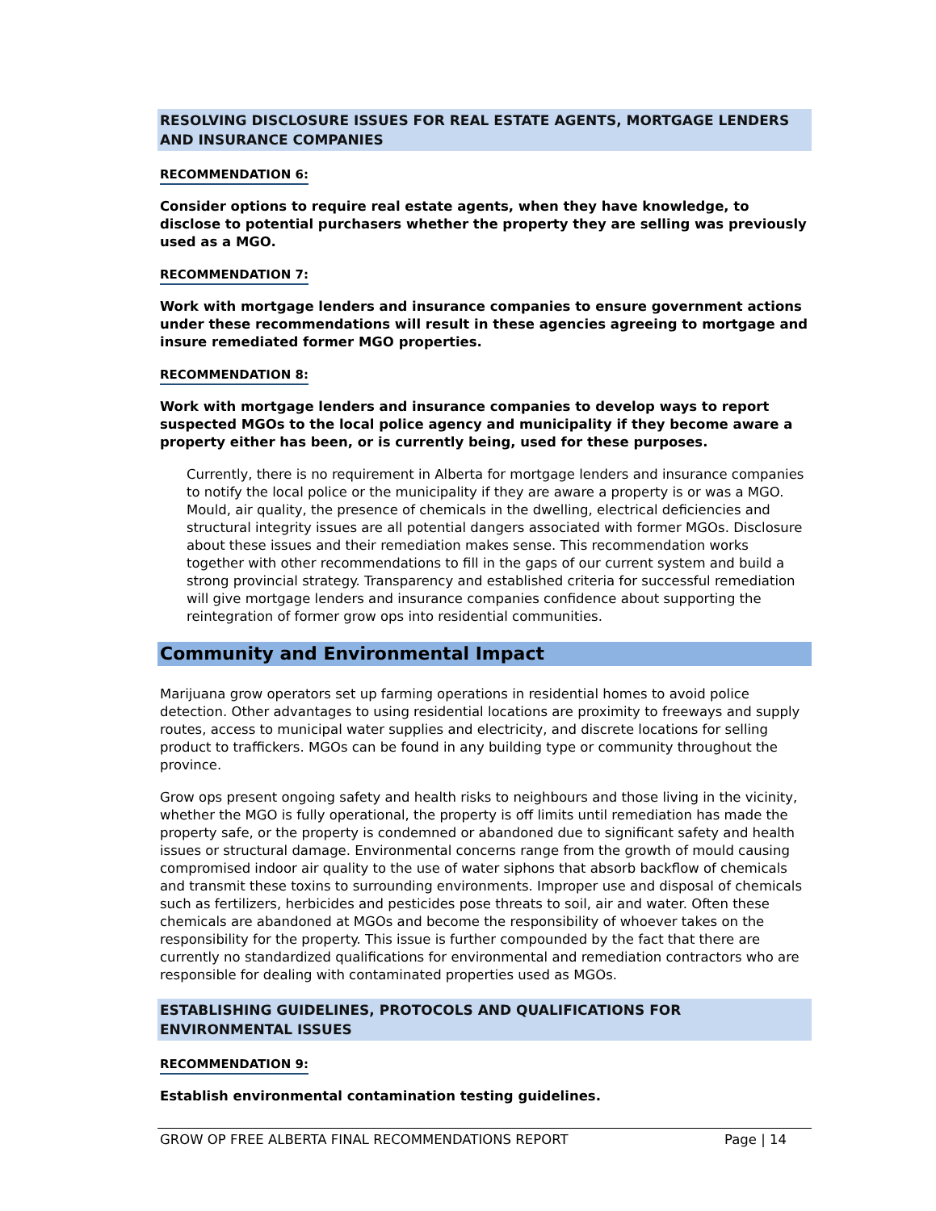RESOLVING DISCLOSURE ISSUES FOR REAL ESTATE AGENTS, MORTGAGE LENDERS AND INSURANCE COMPANIES
RECOMMENDATION 6:
Consider options to require real estate agents, when they have knowledge, to disclose to potential purchasers whether the property they are selling was previously used as a MGO.
RECOMMENDATION 7:
Work with mortgage lenders and insurance companies to ensure government actions under these recommendations will result in these agencies agreeing to mortgage and insure remediated former MGO properties.
RECOMMENDATION 8:
Work with mortgage lenders and insurance companies to develop ways to report suspected MGOs to the local police agency and municipality if they become aware a property either has been, or is currently being, used for these purposes.
Currently, there is no requirement in Alberta for mortgage lenders and insurance companies to notify the local police or the municipality if they are aware a property is or was a MGO. Mould, air quality, the presence of chemicals in the dwelling, electrical deficiencies and structural integrity issues are all potential dangers associated with former MGOs. Disclosure about these issues and their remediation makes sense. This recommendation works together with other recommendations to fill in the gaps of our current system and build a strong provincial strategy. Transparency and established criteria for successful remediation will give mortgage lenders and insurance companies confidence about supporting the reintegration of former grow ops into residential communities.
Community and Environmental Impact
Marijuana grow operators set up farming operations in residential homes to avoid police detection. Other advantages to using residential locations are proximity to freeways and supply routes, access to municipal water supplies and electricity, and discrete locations for selling product to traffickers. MGOs can be found in any building type or community throughout the province.
Grow ops present ongoing safety and health risks to neighbours and those living in the vicinity, whether the MGO is fully operational, the property is off limits until remediation has made the property safe, or the property is condemned or abandoned due to significant safety and health issues or structural damage. Environmental concerns range from the growth of mould causing compromised indoor air quality to the use of water siphons that absorb backflow of chemicals and transmit these toxins to surrounding environments. Improper use and disposal of chemicals such as fertilizers, herbicides and pesticides pose threats to soil, air and water. Often these chemicals are abandoned at MGOs and become the responsibility of whoever takes on the responsibility for the property. This issue is further compounded by the fact that there are currently no standardized qualifications for environmental and remediation contractors who are responsible for dealing with contaminated properties used as MGOs.
ESTABLISHING GUIDELINES, PROTOCOLS AND QUALIFICATIONS FOR ENVIRONMENTAL ISSUES
RECOMMENDATION 9:
Establish environmental contamination testing guidelines.
GROW OP FREE ALBERTA FINAL RECOMMENDATIONS REPORT Page | 14